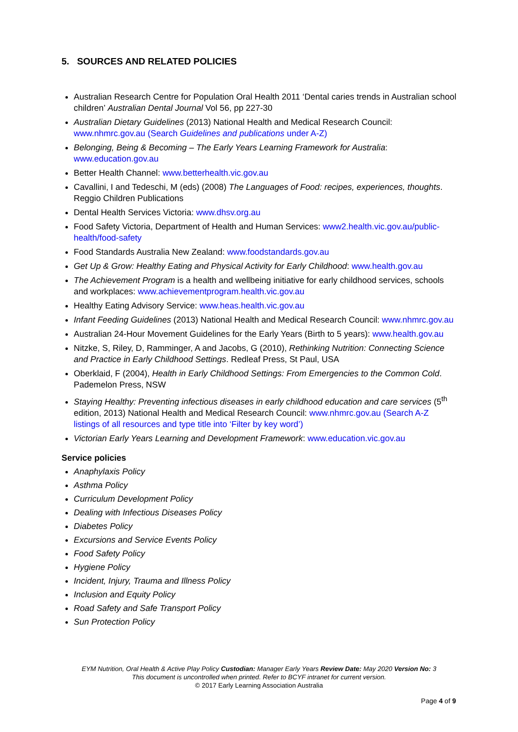5. SOURCES AND RELATED POLICIES
Australian Research Centre for Population Oral Health 2011 ‘Dental caries trends in Australian school children’ Australian Dental Journal Vol 56, pp 227-30
Australian Dietary Guidelines (2013) National Health and Medical Research Council: www.nhmrc.gov.au (Search Guidelines and publications under A-Z)
Belonging, Being & Becoming – The Early Years Learning Framework for Australia: www.education.gov.au
Better Health Channel: www.betterhealth.vic.gov.au
Cavallini, I and Tedeschi, M (eds) (2008) The Languages of Food: recipes, experiences, thoughts. Reggio Children Publications
Dental Health Services Victoria: www.dhsv.org.au
Food Safety Victoria, Department of Health and Human Services: www2.health.vic.gov.au/public-health/food-safety
Food Standards Australia New Zealand: www.foodstandards.gov.au
Get Up & Grow: Healthy Eating and Physical Activity for Early Childhood: www.health.gov.au
The Achievement Program is a health and wellbeing initiative for early childhood services, schools and workplaces: www.achievementprogram.health.vic.gov.au
Healthy Eating Advisory Service: www.heas.health.vic.gov.au
Infant Feeding Guidelines (2013) National Health and Medical Research Council: www.nhmrc.gov.au
Australian 24-Hour Movement Guidelines for the Early Years (Birth to 5 years): www.health.gov.au
Nitzke, S, Riley, D, Ramminger, A and Jacobs, G (2010), Rethinking Nutrition: Connecting Science and Practice in Early Childhood Settings. Redleaf Press, St Paul, USA
Oberklaid, F (2004), Health in Early Childhood Settings: From Emergencies to the Common Cold. Pademelon Press, NSW
Staying Healthy: Preventing infectious diseases in early childhood education and care services (5<sup>th</sup> edition, 2013) National Health and Medical Research Council: www.nhmrc.gov.au (Search A-Z listings of all resources and type title into ‘Filter by key word’)
Victorian Early Years Learning and Development Framework: www.education.vic.gov.au
Service policies
Anaphylaxis Policy
Asthma Policy
Curriculum Development Policy
Dealing with Infectious Diseases Policy
Diabetes Policy
Excursions and Service Events Policy
Food Safety Policy
Hygiene Policy
Incident, Injury, Trauma and Illness Policy
Inclusion and Equity Policy
Road Safety and Safe Transport Policy
Sun Protection Policy
EYM Nutrition, Oral Health & Active Play Policy Custodian: Manager Early Years Review Date: May 2020 Version No: 3
This document is uncontrolled when printed. Refer to BCYF intranet for current version.
© 2017 Early Learning Association Australia
Page 4 of 9